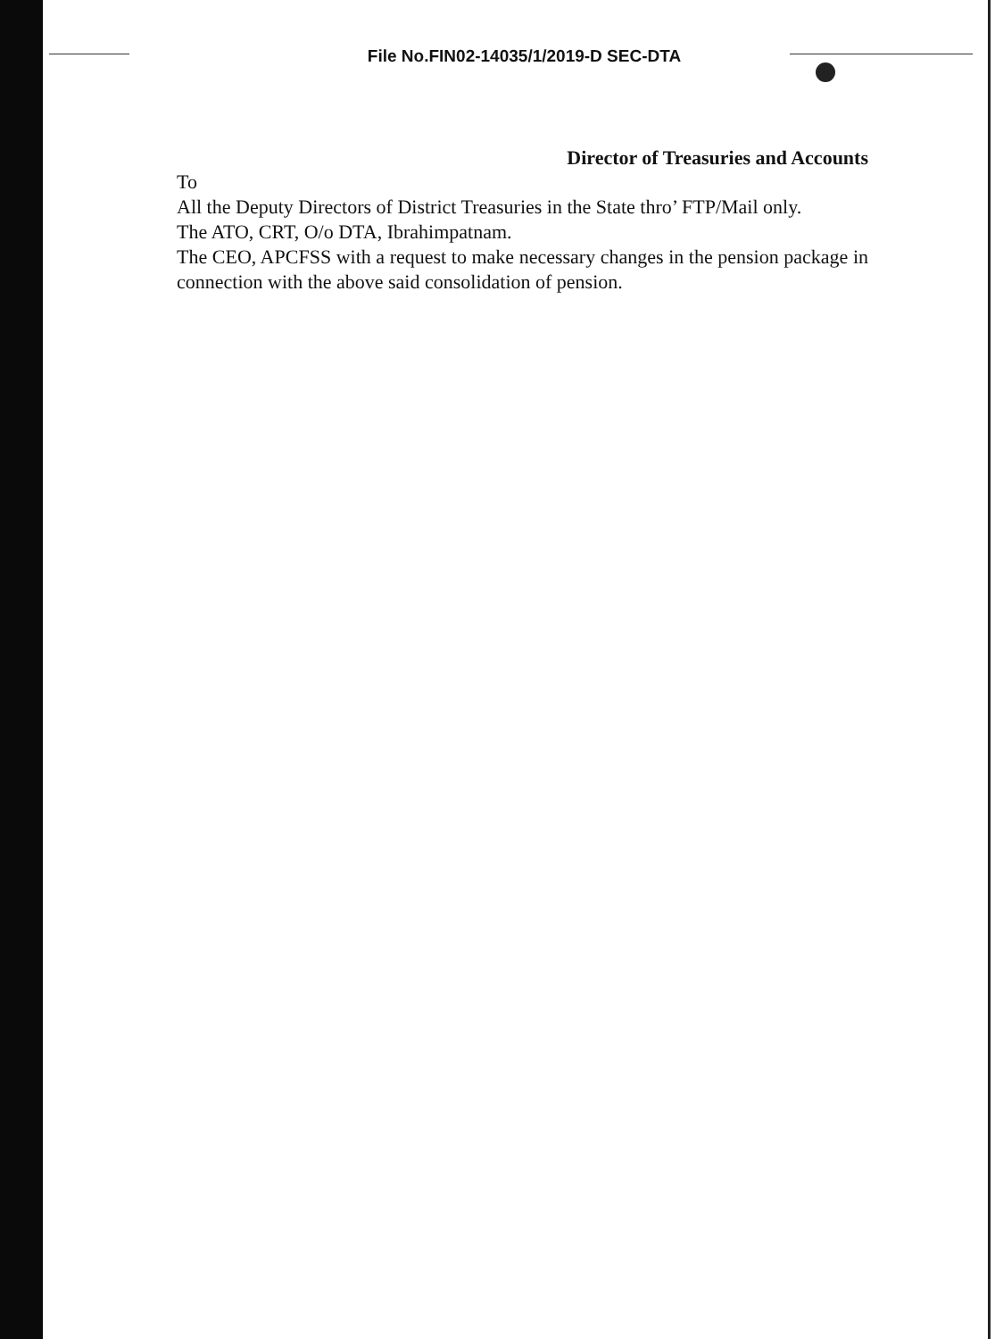File No.FIN02-14035/1/2019-D SEC-DTA
Director of Treasuries and Accounts
To
All the Deputy Directors of District Treasuries in the State thro’ FTP/Mail only.
The ATO, CRT, O/o DTA, Ibrahimpatnam.
The CEO, APCFSS with a request to make necessary changes in the pension package in connection with the above said consolidation of pension.